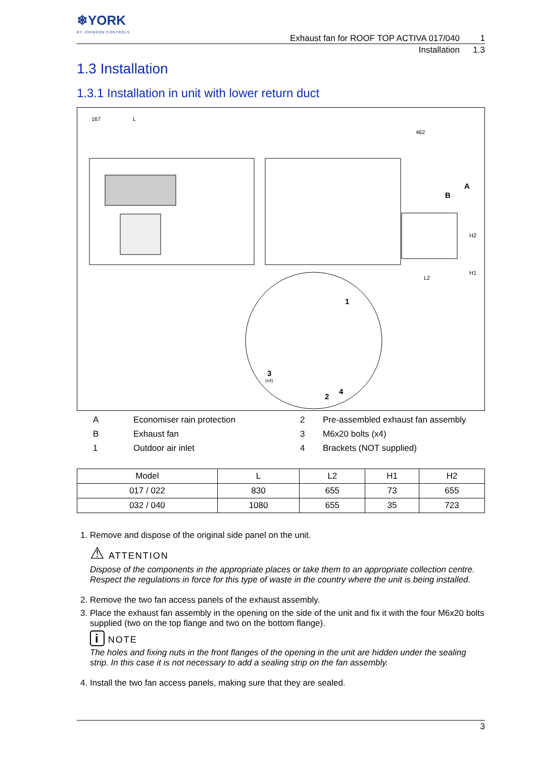❄YORK
BY JOHNSON CONTROLS
Exhaust fan for ROOF TOP ACTIVA 017/040 1
Installation 1.3
1.3 Installation
1.3.1 Installation in unit with lower return duct
167
L
462
A
B
L2
H2
H1
1
3
(x4)
2
4
A Economiser rain protection 2 Pre-assembled exhaust fan assembly B Exhaust fan 3 M6x20 bolts (x4) 1 Outdoor air inlet 4 Brackets (NOT supplied)
| Model | L | L2 | H1 | H2 |
| --- | --- | --- | --- | --- |
| 017 / 022 | 830 | 655 | 73 | 655 |
| 032 / 040 | 1080 | 655 | 35 | 723 |
1. Remove and dispose of the original side panel on the unit.
⚠ ATTENTION
Dispose of the components in the appropriate places or take them to an appropriate collection centre. Respect the regulations in force for this type of waste in the country where the unit is being installed.
2. Remove the two fan access panels of the exhaust assembly.
3. Place the exhaust fan assembly in the opening on the side of the unit and fix it with the four M6x20 bolts supplied (two on the top flange and two on the bottom flange).
i NOTE
The holes and fixing nuts in the front flanges of the opening in the unit are hidden under the sealing strip. In this case it is not necessary to add a sealing strip on the fan assembly.
4. Install the two fan access panels, making sure that they are sealed.
3